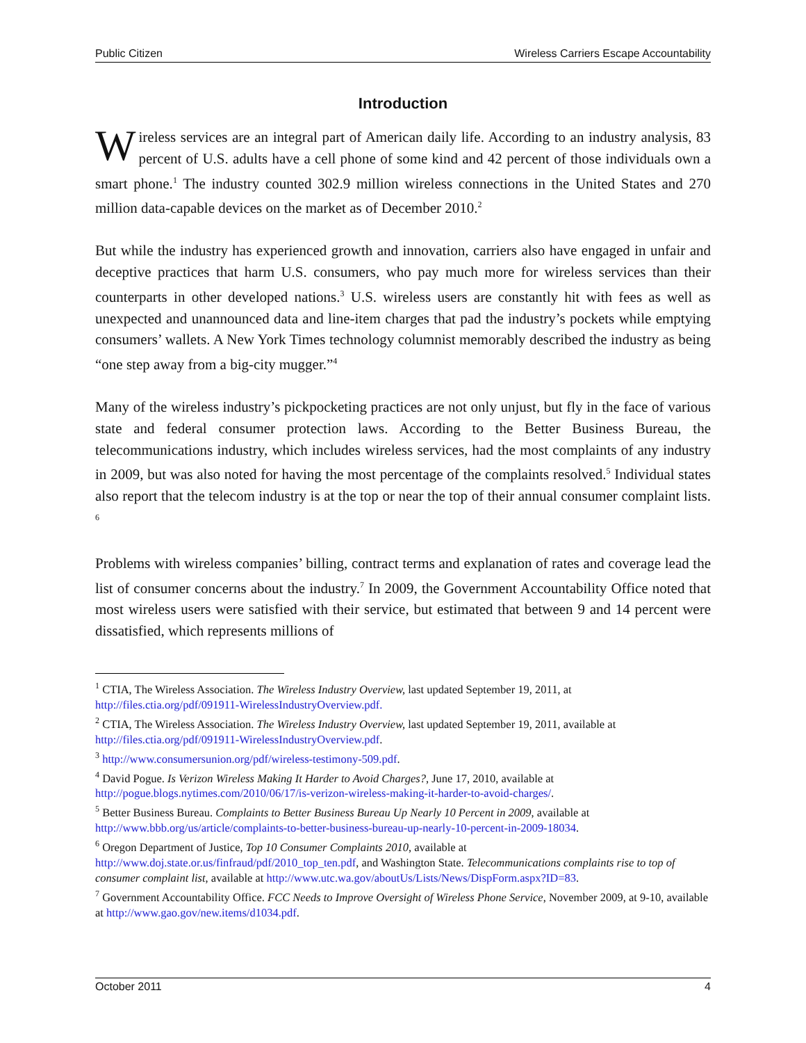Public Citizen Wireless Carriers Escape Accountability
Introduction
Wireless services are an integral part of American daily life. According to an industry analysis, 83 percent of U.S. adults have a cell phone of some kind and 42 percent of those individuals own a smart phone.<sup>1</sup> The industry counted 302.9 million wireless connections in the United States and 270 million data-capable devices on the market as of December 2010.<sup>2</sup>
But while the industry has experienced growth and innovation, carriers also have engaged in unfair and deceptive practices that harm U.S. consumers, who pay much more for wireless services than their counterparts in other developed nations.<sup>3</sup> U.S. wireless users are constantly hit with fees as well as unexpected and unannounced data and line-item charges that pad the industry’s pockets while emptying consumers’ wallets. A New York Times technology columnist memorably described the industry as being “one step away from a big-city mugger.”<sup>4</sup>
Many of the wireless industry’s pickpocketing practices are not only unjust, but fly in the face of various state and federal consumer protection laws. According to the Better Business Bureau, the telecommunications industry, which includes wireless services, had the most complaints of any industry in 2009, but was also noted for having the most percentage of the complaints resolved.<sup>5</sup> Individual states also report that the telecom industry is at the top or near the top of their annual consumer complaint lists. <sup>6</sup>
Problems with wireless companies’ billing, contract terms and explanation of rates and coverage lead the list of consumer concerns about the industry.<sup>7</sup> In 2009, the Government Accountability Office noted that most wireless users were satisfied with their service, but estimated that between 9 and 14 percent were dissatisfied, which represents millions of
<sup>1</sup> CTIA, The Wireless Association. The Wireless Industry Overview, last updated September 19, 2011, at http://files.ctia.org/pdf/091911-WirelessIndustryOverview.pdf.
<sup>2</sup> CTIA, The Wireless Association. The Wireless Industry Overview, last updated September 19, 2011, available at http://files.ctia.org/pdf/091911-WirelessIndustryOverview.pdf.
<sup>3</sup> http://www.consumersunion.org/pdf/wireless-testimony-509.pdf.
<sup>4</sup> David Pogue. Is Verizon Wireless Making It Harder to Avoid Charges?, June 17, 2010, available at http://pogue.blogs.nytimes.com/2010/06/17/is-verizon-wireless-making-it-harder-to-avoid-charges/.
<sup>5</sup> Better Business Bureau. Complaints to Better Business Bureau Up Nearly 10 Percent in 2009, available at http://www.bbb.org/us/article/complaints-to-better-business-bureau-up-nearly-10-percent-in-2009-18034.
<sup>6</sup> Oregon Department of Justice, Top 10 Consumer Complaints 2010, available at http://www.doj.state.or.us/finfraud/pdf/2010_top_ten.pdf, and Washington State. Telecommunications complaints rise to top of consumer complaint list, available at http://www.utc.wa.gov/aboutUs/Lists/News/DispForm.aspx?ID=83.
<sup>7</sup> Government Accountability Office. FCC Needs to Improve Oversight of Wireless Phone Service, November 2009, at 9-10, available at http://www.gao.gov/new.items/d1034.pdf.
October 2011 4